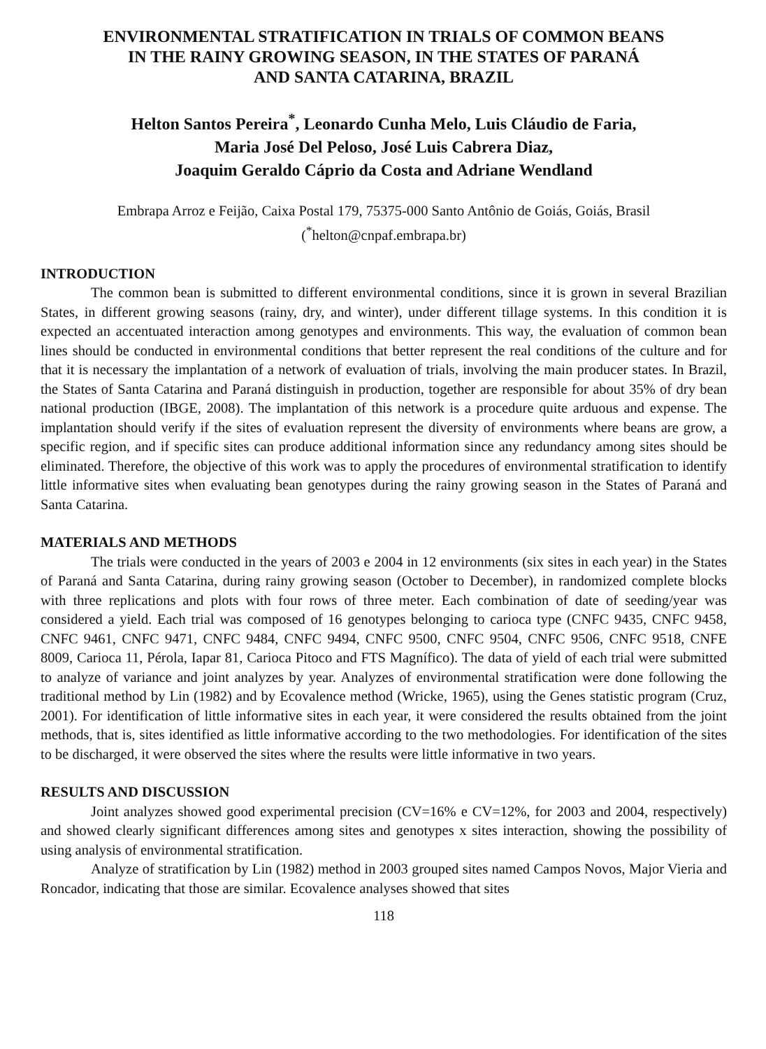ENVIRONMENTAL STRATIFICATION IN TRIALS OF COMMON BEANS
IN THE RAINY GROWING SEASON, IN THE STATES OF PARANÁ
AND SANTA CATARINA, BRAZIL
Helton Santos Pereira<sup>*</sup>, Leonardo Cunha Melo, Luis Cláudio de Faria,
Maria José Del Peloso, José Luis Cabrera Diaz,
Joaquim Geraldo Cáprio da Costa and Adriane Wendland
Embrapa Arroz e Feijão, Caixa Postal 179, 75375-000 Santo Antônio de Goiás, Goiás, Brasil
(<sup>*</sup>helton@cnpaf.embrapa.br)
INTRODUCTION
The common bean is submitted to different environmental conditions, since it is grown in several Brazilian States, in different growing seasons (rainy, dry, and winter), under different tillage systems. In this condition it is expected an accentuated interaction among genotypes and environments. This way, the evaluation of common bean lines should be conducted in environmental conditions that better represent the real conditions of the culture and for that it is necessary the implantation of a network of evaluation of trials, involving the main producer states. In Brazil, the States of Santa Catarina and Paraná distinguish in production, together are responsible for about 35% of dry bean national production (IBGE, 2008). The implantation of this network is a procedure quite arduous and expense. The implantation should verify if the sites of evaluation represent the diversity of environments where beans are grow, a specific region, and if specific sites can produce additional information since any redundancy among sites should be eliminated. Therefore, the objective of this work was to apply the procedures of environmental stratification to identify little informative sites when evaluating bean genotypes during the rainy growing season in the States of Paraná and Santa Catarina.
MATERIALS AND METHODS
The trials were conducted in the years of 2003 e 2004 in 12 environments (six sites in each year) in the States of Paraná and Santa Catarina, during rainy growing season (October to December), in randomized complete blocks with three replications and plots with four rows of three meter. Each combination of date of seeding/year was considered a yield. Each trial was composed of 16 genotypes belonging to carioca type (CNFC 9435, CNFC 9458, CNFC 9461, CNFC 9471, CNFC 9484, CNFC 9494, CNFC 9500, CNFC 9504, CNFC 9506, CNFC 9518, CNFE 8009, Carioca 11, Pérola, Iapar 81, Carioca Pitoco and FTS Magnífico). The data of yield of each trial were submitted to analyze of variance and joint analyzes by year. Analyzes of environmental stratification were done following the traditional method by Lin (1982) and by Ecovalence method (Wricke, 1965), using the Genes statistic program (Cruz, 2001). For identification of little informative sites in each year, it were considered the results obtained from the joint methods, that is, sites identified as little informative according to the two methodologies. For identification of the sites to be discharged, it were observed the sites where the results were little informative in two years.
RESULTS AND DISCUSSION
Joint analyzes showed good experimental precision (CV=16% e CV=12%, for 2003 and 2004, respectively) and showed clearly significant differences among sites and genotypes x sites interaction, showing the possibility of using analysis of environmental stratification.
Analyze of stratification by Lin (1982) method in 2003 grouped sites named Campos Novos, Major Vieria and Roncador, indicating that those are similar. Ecovalence analyses showed that sites
118